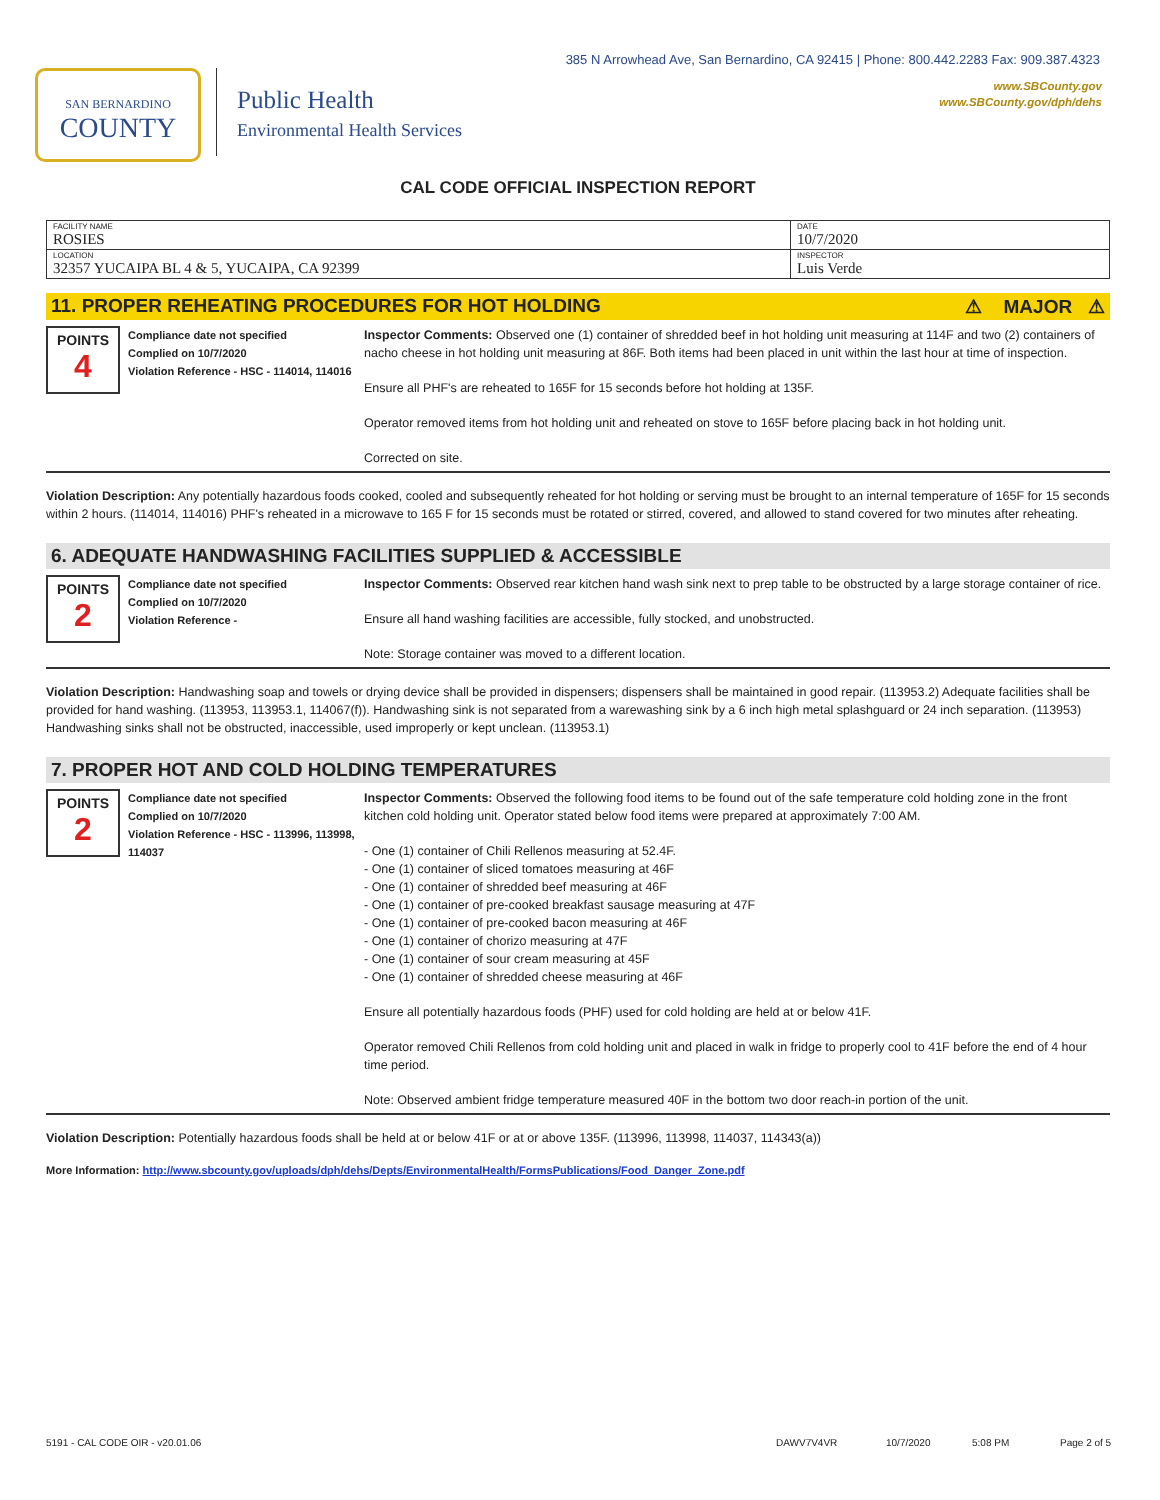385 N Arrowhead Ave, San Bernardino, CA 92415 | Phone: 800.442.2283 Fax: 909.387.4323
www.SBCounty.gov
www.SBCounty.gov/dph/dehs
SAN BERNARDINO
COUNTY
Public Health
Environmental Health Services
CAL CODE OFFICIAL INSPECTION REPORT
| FACILITY NAME ROSIES | DATE 10/7/2020 |
| LOCATION 32357 YUCAIPA BL 4 & 5, YUCAIPA, CA 92399 | INSPECTOR Luis Verde |
11. PROPER REHEATING PROCEDURES FOR HOT HOLDING ⚠ MAJOR ⚠
POINTS
4
Compliance date not specified
Complied on 10/7/2020
Violation Reference - HSC - 114014, 114016
Inspector Comments: Observed one (1) container of shredded beef in hot holding unit measuring at 114F and two (2) containers of nacho cheese in hot holding unit measuring at 86F. Both items had been placed in unit within the last hour at time of inspection.
Ensure all PHF's are reheated to 165F for 15 seconds before hot holding at 135F.
Operator removed items from hot holding unit and reheated on stove to 165F before placing back in hot holding unit.
Corrected on site.
Violation Description: Any potentially hazardous foods cooked, cooled and subsequently reheated for hot holding or serving must be brought to an internal temperature of 165F for 15 seconds within 2 hours. (114014, 114016) PHF's reheated in a microwave to 165 F for 15 seconds must be rotated or stirred, covered, and allowed to stand covered for two minutes after reheating.
6. ADEQUATE HANDWASHING FACILITIES SUPPLIED & ACCESSIBLE
POINTS
2
Compliance date not specified
Complied on 10/7/2020
Violation Reference -
Inspector Comments: Observed rear kitchen hand wash sink next to prep table to be obstructed by a large storage container of rice.
Ensure all hand washing facilities are accessible, fully stocked, and unobstructed.
Note: Storage container was moved to a different location.
Violation Description: Handwashing soap and towels or drying device shall be provided in dispensers; dispensers shall be maintained in good repair. (113953.2) Adequate facilities shall be provided for hand washing. (113953, 113953.1, 114067(f)). Handwashing sink is not separated from a warewashing sink by a 6 inch high metal splashguard or 24 inch separation. (113953) Handwashing sinks shall not be obstructed, inaccessible, used improperly or kept unclean. (113953.1)
7. PROPER HOT AND COLD HOLDING TEMPERATURES
POINTS
2
Compliance date not specified
Complied on 10/7/2020
Violation Reference - HSC - 113996, 113998, 114037
Inspector Comments: Observed the following food items to be found out of the safe temperature cold holding zone in the front kitchen cold holding unit. Operator stated below food items were prepared at approximately 7:00 AM.
- One (1) container of Chili Rellenos measuring at 52.4F.
- One (1) container of sliced tomatoes measuring at 46F
- One (1) container of shredded beef measuring at 46F
- One (1) container of pre-cooked breakfast sausage measuring at 47F
- One (1) container of pre-cooked bacon measuring at 46F
- One (1) container of chorizo measuring at 47F
- One (1) container of sour cream measuring at 45F
- One (1) container of shredded cheese measuring at 46F
Ensure all potentially hazardous foods (PHF) used for cold holding are held at or below 41F.
Operator removed Chili Rellenos from cold holding unit and placed in walk in fridge to properly cool to 41F before the end of 4 hour time period.
Note: Observed ambient fridge temperature measured 40F in the bottom two door reach-in portion of the unit.
Violation Description: Potentially hazardous foods shall be held at or below 41F or at or above 135F. (113996, 113998, 114037, 114343(a))
More Information: http://www.sbcounty.gov/uploads/dph/dehs/Depts/EnvironmentalHealth/FormsPublications/Food_Danger_Zone.pdf
5191 - CAL CODE OIR - v20.01.06 DAWV7V4VR 10/7/2020 5:08 PM Page 2 of 5